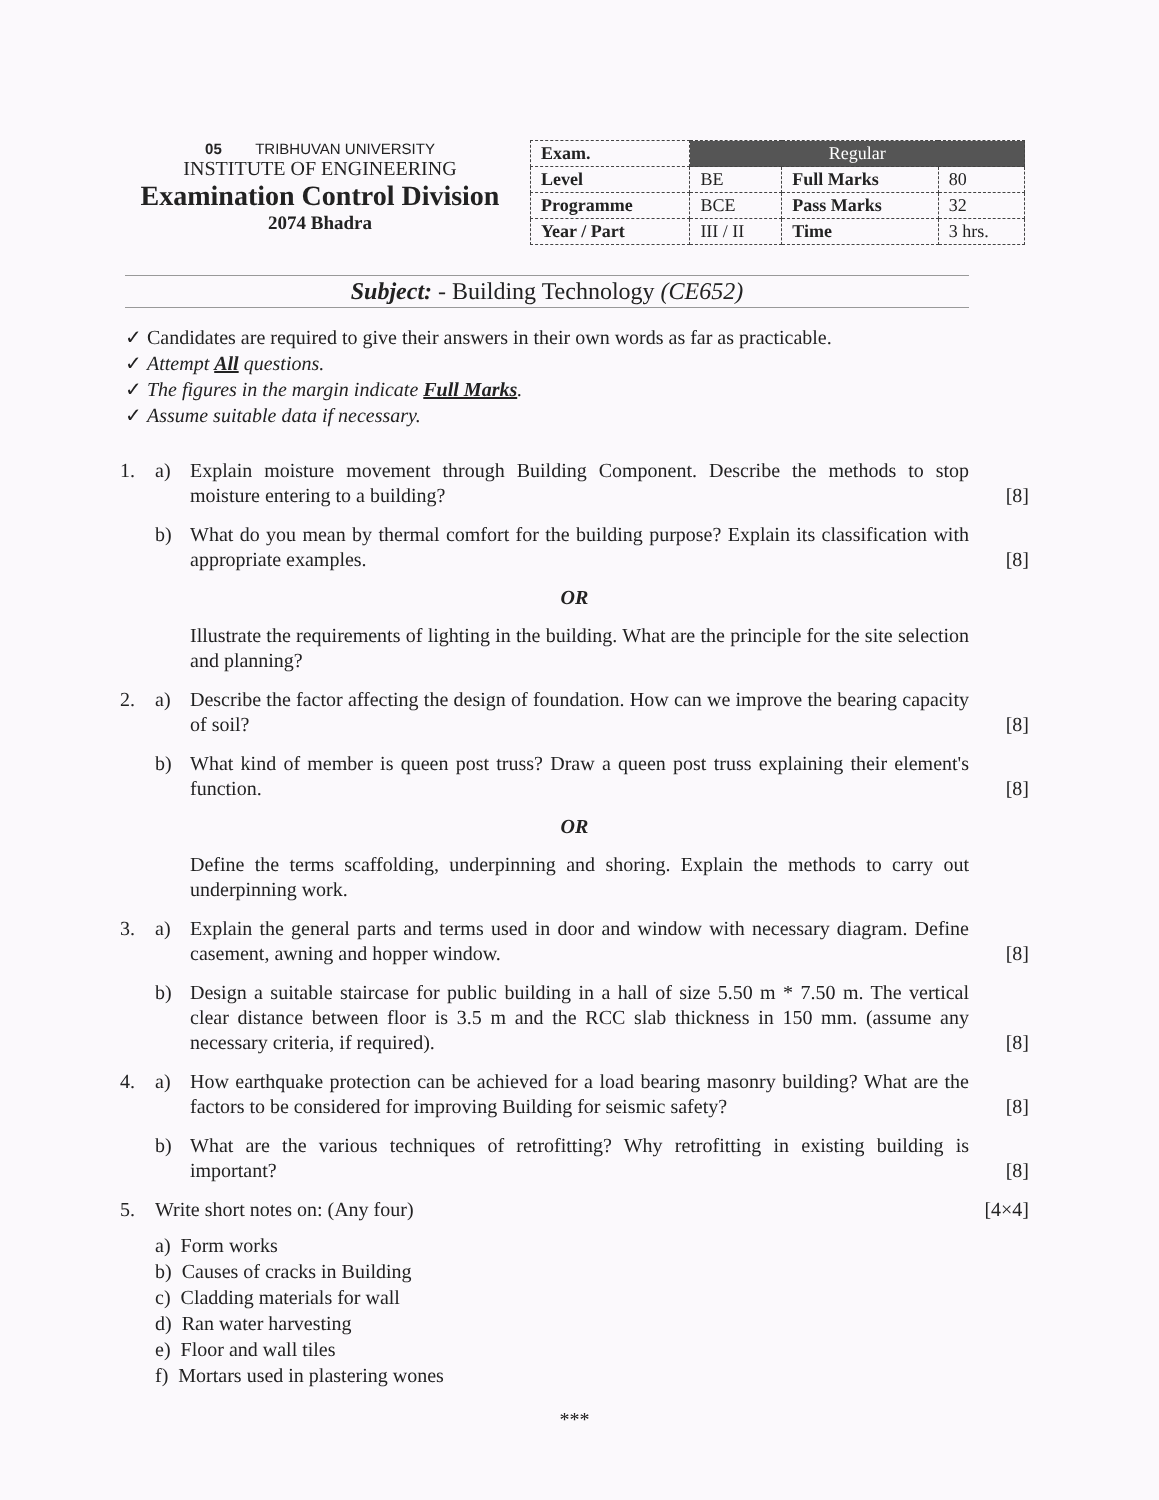05 TRIBHUVAN UNIVERSITY
INSTITUTE OF ENGINEERING
Examination Control Division
2074 Bhadra
| Exam. | Regular | | |
| --- | --- | --- | --- |
| Level | BE | Full Marks | 80 |
| Programme | BCE | Pass Marks | 32 |
| Year / Part | III / II | Time | 3 hrs. |
Subject: - Building Technology (CE652)
✓ Candidates are required to give their answers in their own words as far as practicable.
✓ Attempt All questions.
✓ The figures in the margin indicate Full Marks.
✓ Assume suitable data if necessary.
1. a) Explain moisture movement through Building Component. Describe the methods to stop moisture entering to a building?
[8]
b) What do you mean by thermal comfort for the building purpose? Explain its classification with appropriate examples.
[8]
OR
Illustrate the requirements of lighting in the building. What are the principle for the site selection and planning?
2. a) Describe the factor affecting the design of foundation. How can we improve the bearing capacity of soil?
[8]
b) What kind of member is queen post truss? Draw a queen post truss explaining their element's function.
[8]
OR
Define the terms scaffolding, underpinning and shoring. Explain the methods to carry out underpinning work.
3. a) Explain the general parts and terms used in door and window with necessary diagram. Define casement, awning and hopper window.
[8]
b) Design a suitable staircase for public building in a hall of size 5.50 m * 7.50 m. The vertical clear distance between floor is 3.5 m and the RCC slab thickness in 150 mm. (assume any necessary criteria, if required).
[8]
4. a) How earthquake protection can be achieved for a load bearing masonry building? What are the factors to be considered for improving Building for seismic safety?
[8]
b) What are the various techniques of retrofitting? Why retrofitting in existing building is important?
[8]
5. Write short notes on: (Any four)
[4×4]
a) Form works
b) Causes of cracks in Building
c) Cladding materials for wall
d) Ran water harvesting
e) Floor and wall tiles
f) Mortars used in plastering wones
***